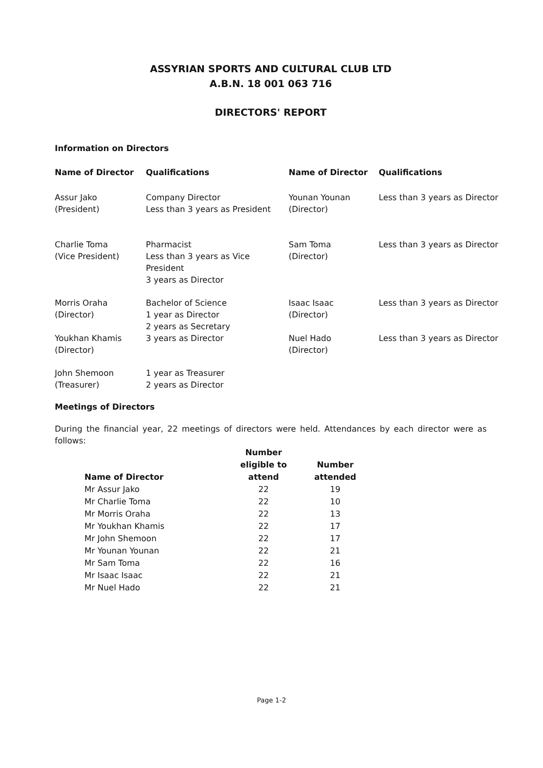ASSYRIAN SPORTS AND CULTURAL CLUB LTD
A.B.N. 18 001 063 716
DIRECTORS' REPORT
Information on Directors
| Name of Director | Qualifications | Name of Director | Qualifications |
| --- | --- | --- | --- |
| Assur Jako (President) | Company Director Less than 3 years as President | Younan Younan (Director) | Less than 3 years as Director |
| Charlie Toma (Vice President) | Pharmacist Less than 3 years as Vice President 3 years as Director | Sam Toma (Director) | Less than 3 years as Director |
| Morris Oraha (Director) | Bachelor of Science 1 year as Director 2 years as Secretary | Isaac Isaac (Director) | Less than 3 years as Director |
| Youkhan Khamis (Director) | 3 years as Director | Nuel Hado (Director) | Less than 3 years as Director |
| John Shemoon (Treasurer) | 1 year as Treasurer 2 years as Director | | |
Meetings of Directors
During the financial year, 22 meetings of directors were held. Attendances by each director were as follows:
| Name of Director | Number eligible to attend | Number attended |
| --- | --- | --- |
| Mr Assur Jako | 22 | 19 |
| Mr Charlie Toma | 22 | 10 |
| Mr Morris Oraha | 22 | 13 |
| Mr Youkhan Khamis | 22 | 17 |
| Mr John Shemoon | 22 | 17 |
| Mr Younan Younan | 22 | 21 |
| Mr Sam Toma | 22 | 16 |
| Mr Isaac Isaac | 22 | 21 |
| Mr Nuel Hado | 22 | 21 |
Page 1-2